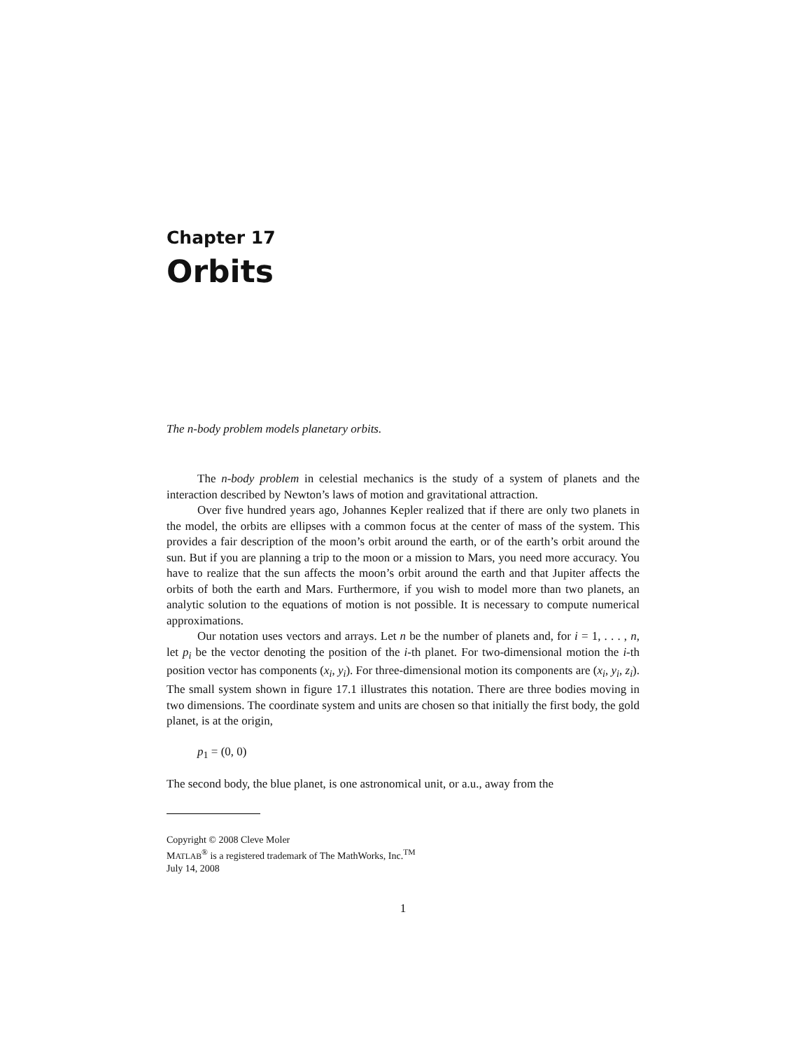Chapter 17
Orbits
The n-body problem models planetary orbits.
The n-body problem in celestial mechanics is the study of a system of planets and the interaction described by Newton’s laws of motion and gravitational attraction.
Over five hundred years ago, Johannes Kepler realized that if there are only two planets in the model, the orbits are ellipses with a common focus at the center of mass of the system. This provides a fair description of the moon’s orbit around the earth, or of the earth’s orbit around the sun. But if you are planning a trip to the moon or a mission to Mars, you need more accuracy. You have to realize that the sun affects the moon’s orbit around the earth and that Jupiter affects the orbits of both the earth and Mars. Furthermore, if you wish to model more than two planets, an analytic solution to the equations of motion is not possible. It is necessary to compute numerical approximations.
Our notation uses vectors and arrays. Let n be the number of planets and, for i = 1, . . . , n, let p<sub>i</sub> be the vector denoting the position of the i-th planet. For two-dimensional motion the i-th position vector has components (x<sub>i</sub>, y<sub>i</sub>). For three-dimensional motion its components are (x<sub>i</sub>, y<sub>i</sub>, z<sub>i</sub>). The small system shown in figure 17.1 illustrates this notation. There are three bodies moving in two dimensions. The coordinate system and units are chosen so that initially the first body, the gold planet, is at the origin,
p<sub>1</sub> = (0, 0)
The second body, the blue planet, is one astronomical unit, or a.u., away from the
Copyright © 2008 Cleve Moler
MATLAB<sup>®</sup> is a registered trademark of The MathWorks, Inc.<sup>TM</sup>
July 14, 2008
1